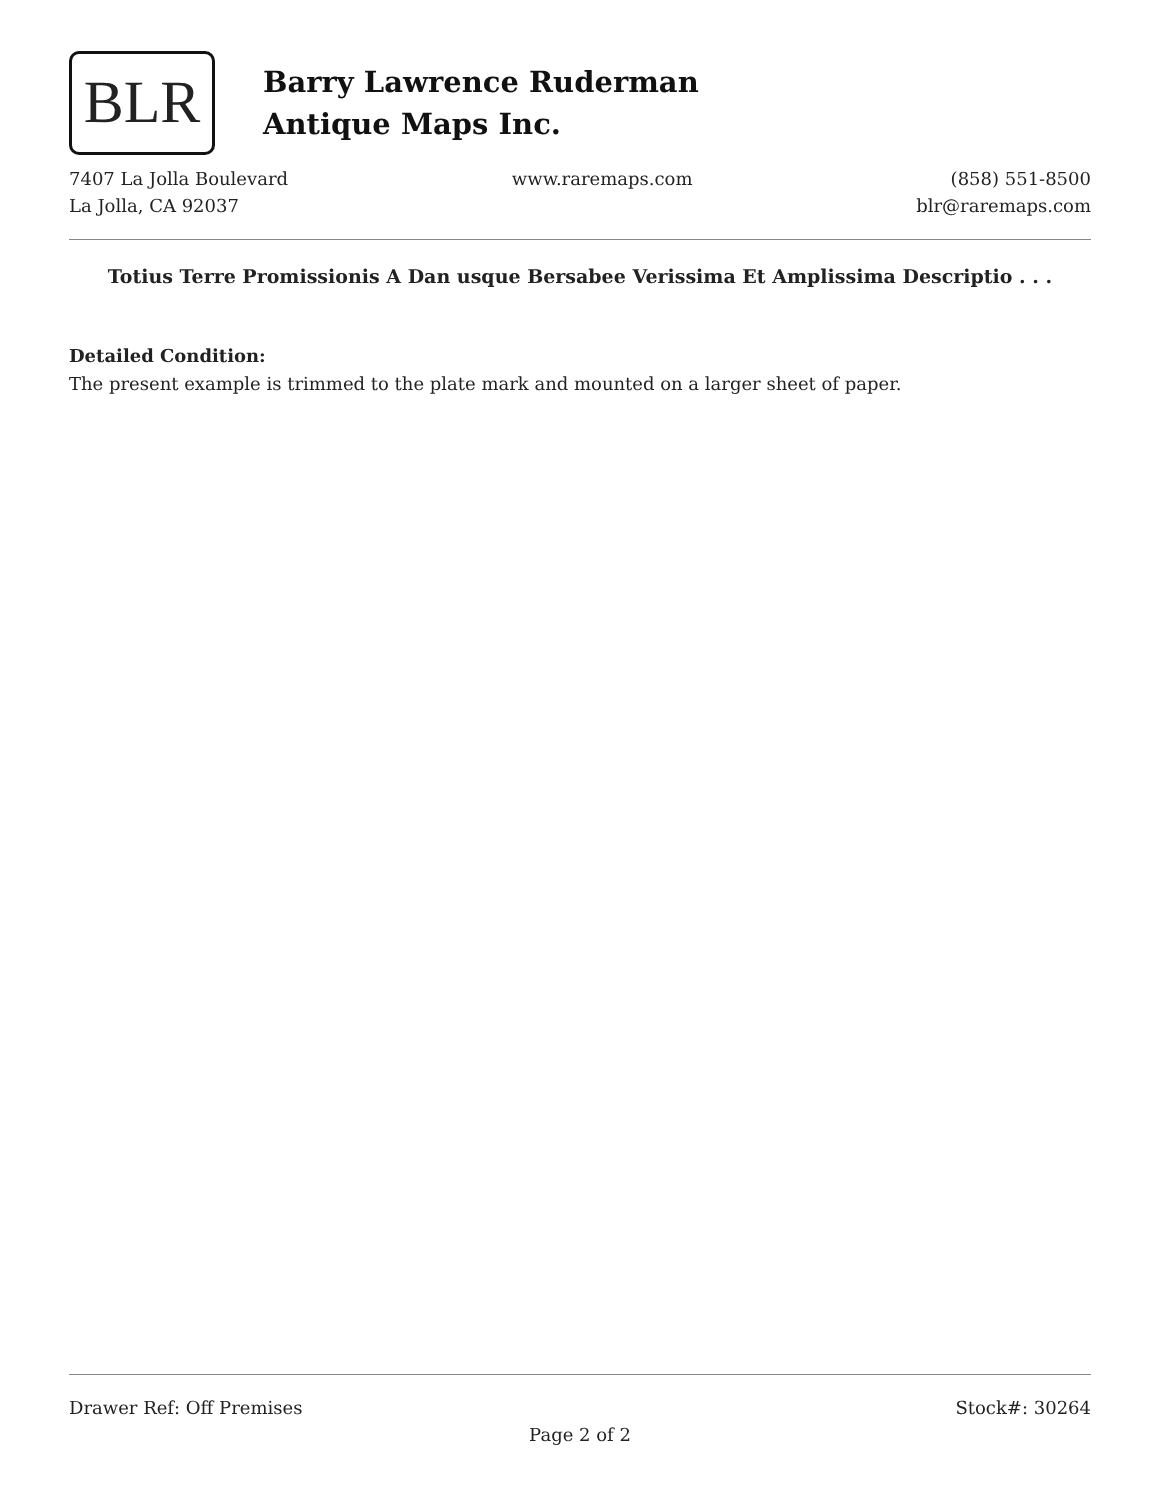BLR
Barry Lawrence Ruderman
Antique Maps Inc.
7407 La Jolla Boulevard
La Jolla, CA 92037
www.raremaps.com (858) 551-8500
blr@raremaps.com
Totius Terre Promissionis A Dan usque Bersabee Verissima Et Amplissima Descriptio . . .
Detailed Condition:
The present example is trimmed to the plate mark and mounted on a larger sheet of paper.
Drawer Ref: Off Premises Stock#: 30264
Page 2 of 2